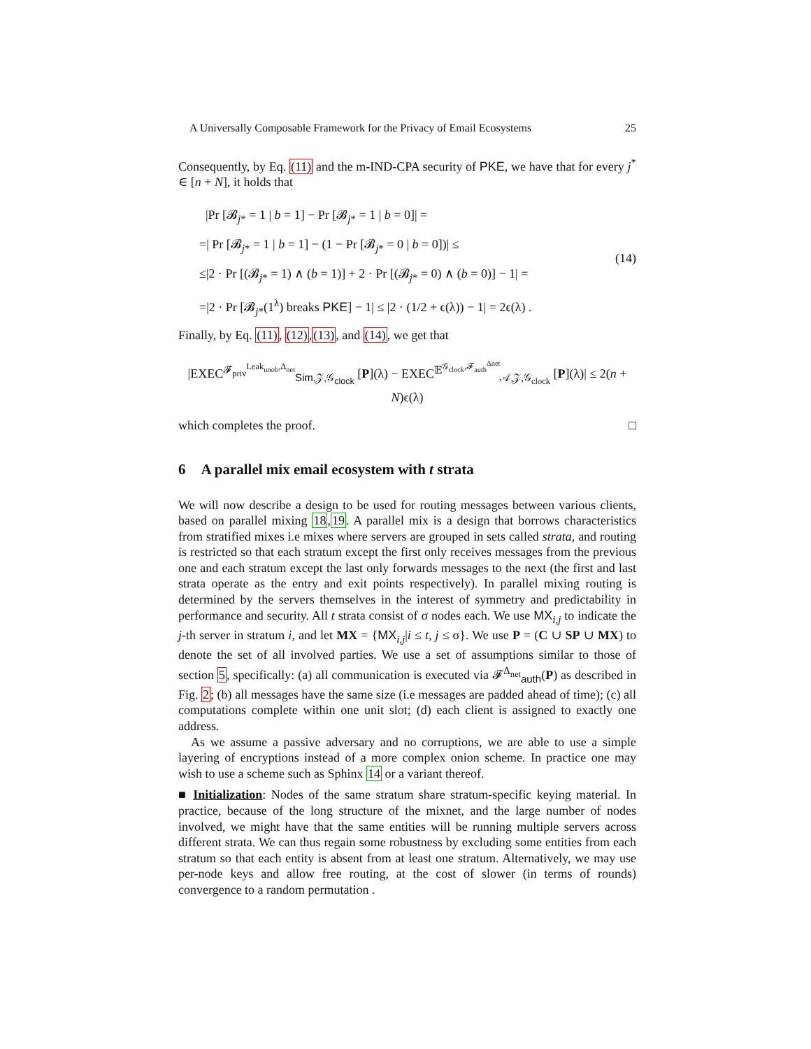A Universally Composable Framework for the Privacy of Email Ecosystems 25
Consequently, by Eq. (11) and the m-IND-CPA security of PKE, we have that for every j<sup>*</sup> ∈ [n + N], it holds that
|Pr [𝓑<sub>j*</sub> = 1 | b = 1] − Pr [𝓑<sub>j*</sub> = 1 | b = 0]| =
=| Pr [𝓑<sub>j*</sub> = 1 | b = 1] − (1 − Pr [𝓑<sub>j*</sub> = 0 | b = 0])| ≤
≤|2 · Pr [(𝓑<sub>j*</sub> = 1) ∧ (b = 1)] + 2 · Pr [(𝓑<sub>j*</sub> = 0) ∧ (b = 0)] − 1| =
=|2 · Pr [𝓑<sub>j*</sub>(1<sup>λ</sup>) breaks PKE] − 1| ≤ |2 · (1/2 + ϵ(λ)) − 1| = 2ϵ(λ) .
(14)
Finally, by Eq. (11), (12),(13), and (14), we get that
|EXEC<sup>𝓕<sub>priv</sub><sup>Leak<sub>unob</sub>,Δ<sub>net</sub></sup></sup><sub>Sim,𝒵,𝒢<sub>clock</sub></sub> [P](λ) − EXEC<sup>𝔼<sup>𝒢<sub>clock</sub>,𝓕<sub>auth</sub><sup>Δnet</sup></sup></sup><sub>𝒜,𝒵,𝒢<sub>clock</sub></sub> [P](λ)| ≤ 2(n + N)ϵ(λ)
which completes the proof. □
6 A parallel mix email ecosystem with t strata
We will now describe a design to be used for routing messages between various clients, based on parallel mixing 18,19. A parallel mix is a design that borrows characteristics from stratified mixes i.e mixes where servers are grouped in sets called strata, and routing is restricted so that each stratum except the first only receives messages from the previous one and each stratum except the last only forwards messages to the next (the first and last strata operate as the entry and exit points respectively). In parallel mixing routing is determined by the servers themselves in the interest of symmetry and predictability in performance and security. All t strata consist of σ nodes each. We use MX<sub>i,j</sub> to indicate the j-th server in stratum i, and let MX = {MX<sub>i,j</sub>|i ≤ t, j ≤ σ}. We use P = (C ∪ SP ∪ MX) to denote the set of all involved parties. We use a set of assumptions similar to those of section 5, specifically: (a) all communication is executed via 𝓕<sup>Δ<sub>net</sub></sup><sub>auth</sub>(P) as described in Fig. 2; (b) all messages have the same size (i.e messages are padded ahead of time); (c) all computations complete within one unit slot; (d) each client is assigned to exactly one address.
As we assume a passive adversary and no corruptions, we are able to use a simple layering of encryptions instead of a more complex onion scheme. In practice one may wish to use a scheme such as Sphinx 14 or a variant thereof.
■ Initialization: Nodes of the same stratum share stratum-specific keying material. In practice, because of the long structure of the mixnet, and the large number of nodes involved, we might have that the same entities will be running multiple servers across different strata. We can thus regain some robustness by excluding some entities from each stratum so that each entity is absent from at least one stratum. Alternatively, we may use per-node keys and allow free routing, at the cost of slower (in terms of rounds) convergence to a random permutation .